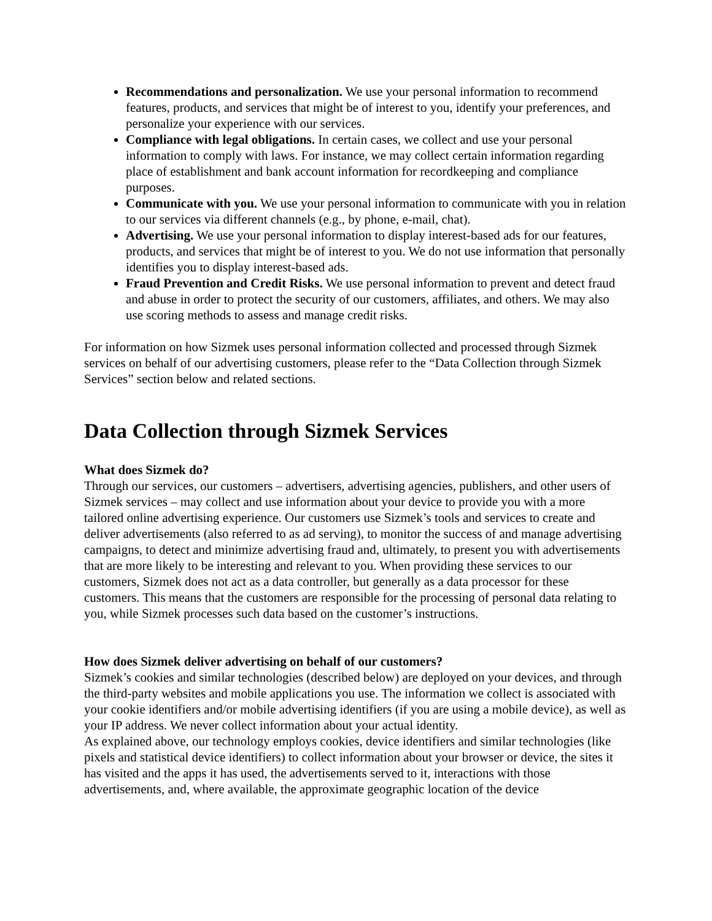Recommendations and personalization. We use your personal information to recommend features, products, and services that might be of interest to you, identify your preferences, and personalize your experience with our services.
Compliance with legal obligations. In certain cases, we collect and use your personal information to comply with laws. For instance, we may collect certain information regarding place of establishment and bank account information for recordkeeping and compliance purposes.
Communicate with you. We use your personal information to communicate with you in relation to our services via different channels (e.g., by phone, e-mail, chat).
Advertising. We use your personal information to display interest-based ads for our features, products, and services that might be of interest to you. We do not use information that personally identifies you to display interest-based ads.
Fraud Prevention and Credit Risks. We use personal information to prevent and detect fraud and abuse in order to protect the security of our customers, affiliates, and others. We may also use scoring methods to assess and manage credit risks.
For information on how Sizmek uses personal information collected and processed through Sizmek services on behalf of our advertising customers, please refer to the “Data Collection through Sizmek Services” section below and related sections.
Data Collection through Sizmek Services
What does Sizmek do?
Through our services, our customers – advertisers, advertising agencies, publishers, and other users of Sizmek services – may collect and use information about your device to provide you with a more tailored online advertising experience. Our customers use Sizmek’s tools and services to create and deliver advertisements (also referred to as ad serving), to monitor the success of and manage advertising campaigns, to detect and minimize advertising fraud and, ultimately, to present you with advertisements that are more likely to be interesting and relevant to you. When providing these services to our customers, Sizmek does not act as a data controller, but generally as a data processor for these customers. This means that the customers are responsible for the processing of personal data relating to you, while Sizmek processes such data based on the customer’s instructions.
How does Sizmek deliver advertising on behalf of our customers?
Sizmek’s cookies and similar technologies (described below) are deployed on your devices, and through the third-party websites and mobile applications you use. The information we collect is associated with your cookie identifiers and/or mobile advertising identifiers (if you are using a mobile device), as well as your IP address. We never collect information about your actual identity.
As explained above, our technology employs cookies, device identifiers and similar technologies (like pixels and statistical device identifiers) to collect information about your browser or device, the sites it has visited and the apps it has used, the advertisements served to it, interactions with those advertisements, and, where available, the approximate geographic location of the device